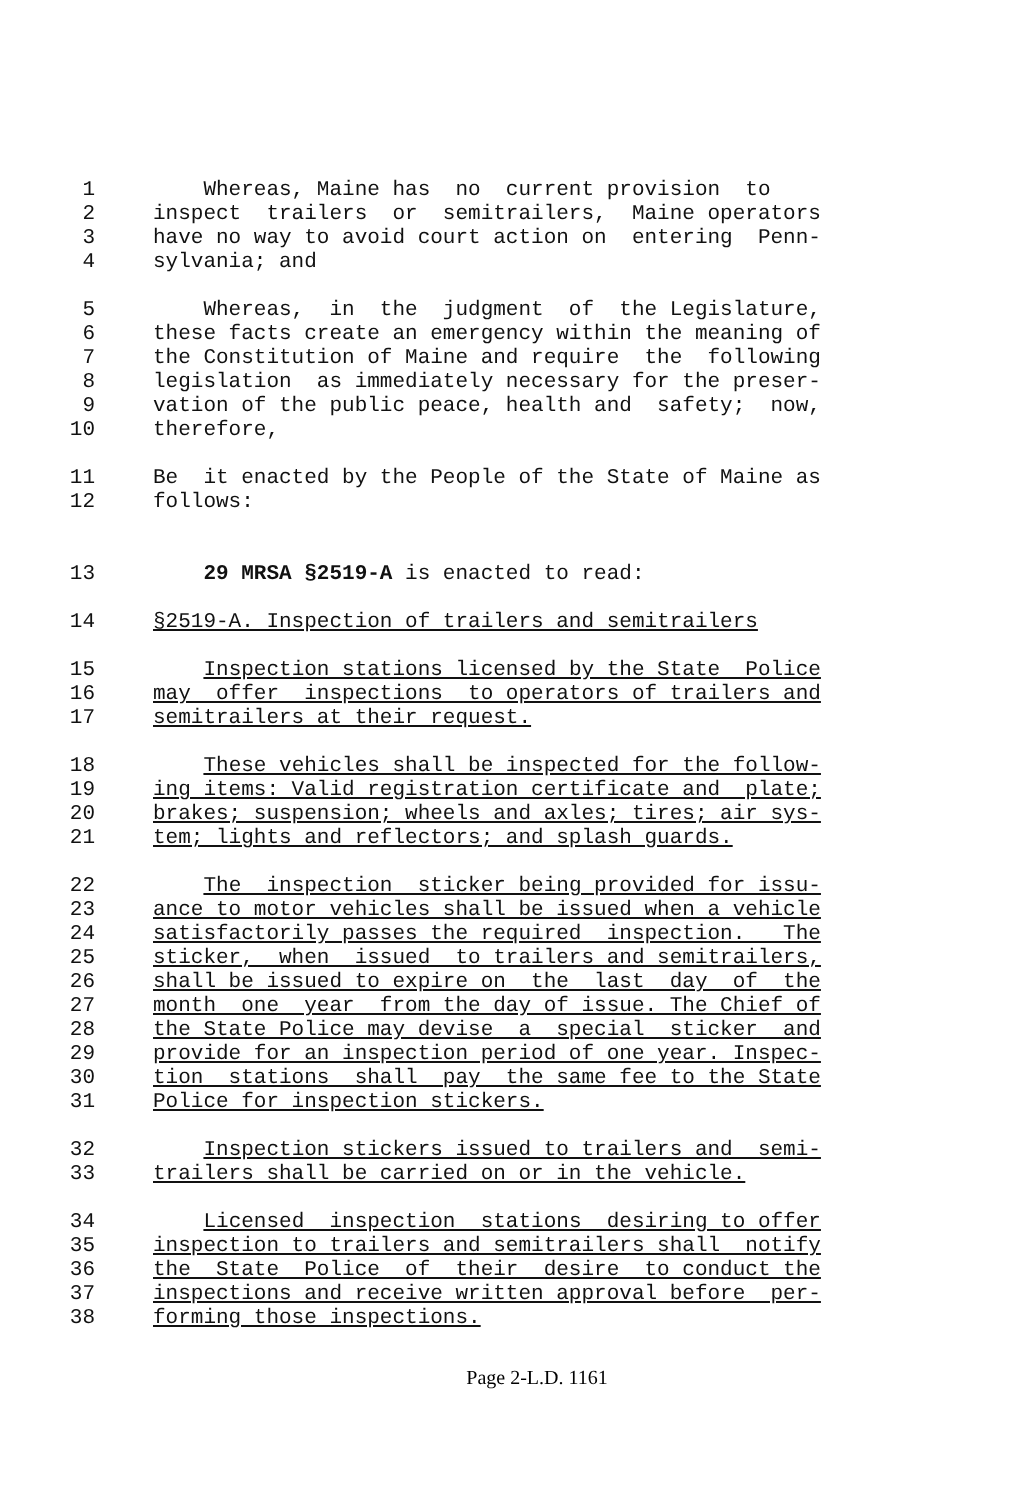1 Whereas, Maine has no current provision to
2 inspect trailers or semitrailers, Maine operators
3 have no way to avoid court action on entering Penn-
4 sylvania; and
5 Whereas, in the judgment of the Legislature,
6 these facts create an emergency within the meaning of
7 the Constitution of Maine and require the following
8 legislation as immediately necessary for the preser-
9 vation of the public peace, health and safety; now,
10 therefore,
11 Be it enacted by the People of the State of Maine as
12 follows:
13 29 MRSA §2519-A is enacted to read:
14 §2519-A. Inspection of trailers and semitrailers
15 Inspection stations licensed by the State Police
16 may offer inspections to operators of trailers and
17 semitrailers at their request.
18 These vehicles shall be inspected for the follow-
19 ing items: Valid registration certificate and plate;
20 brakes; suspension; wheels and axles; tires; air sys-
21 tem; lights and reflectors; and splash guards.
22 The inspection sticker being provided for issu-
23 ance to motor vehicles shall be issued when a vehicle
24 satisfactorily passes the required inspection. The
25 sticker, when issued to trailers and semitrailers,
26 shall be issued to expire on the last day of the
27 month one year from the day of issue. The Chief of
28 the State Police may devise a special sticker and
29 provide for an inspection period of one year. Inspec-
30 tion stations shall pay the same fee to the State
31 Police for inspection stickers.
32 Inspection stickers issued to trailers and semi-
33 trailers shall be carried on or in the vehicle.
34 Licensed inspection stations desiring to offer
35 inspection to trailers and semitrailers shall notify
36 the State Police of their desire to conduct the
37 inspections and receive written approval before per-
38 forming those inspections.
Page 2-L.D. 1161